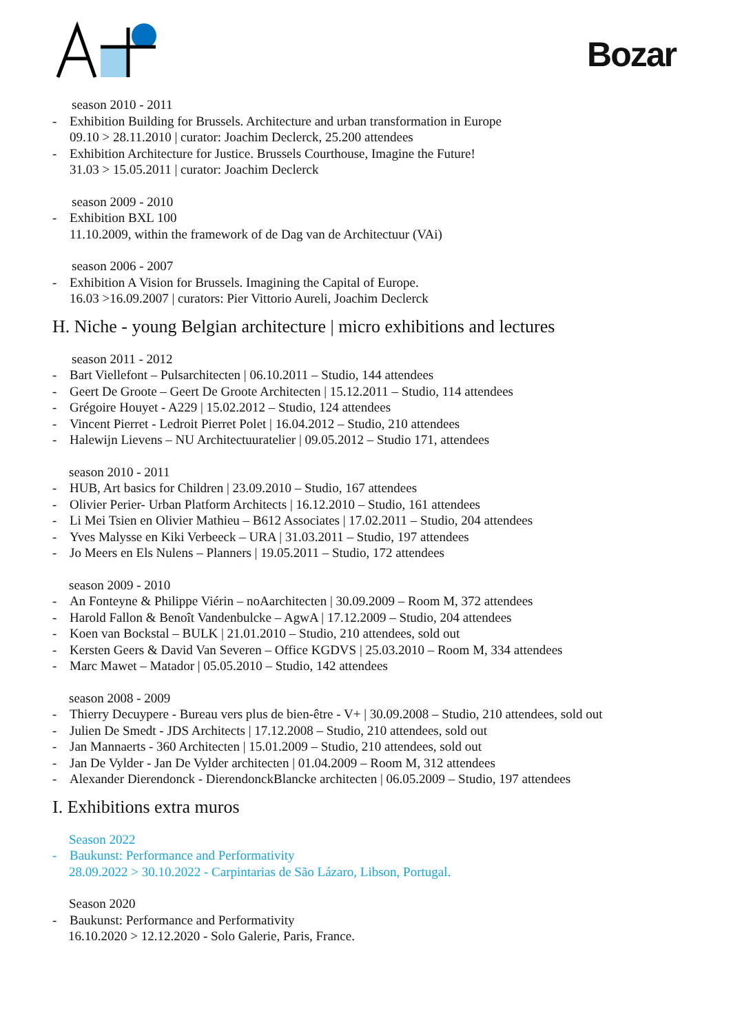Bozar
season 2010 - 2011
- Exhibition Building for Brussels. Architecture and urban transformation in Europe
09.10 > 28.11.2010 | curator: Joachim Declerck, 25.200 attendees
- Exhibition Architecture for Justice. Brussels Courthouse, Imagine the Future!
31.03 > 15.05.2011 | curator: Joachim Declerck
season 2009 - 2010
- Exhibition BXL 100
11.10.2009, within the framework of de Dag van de Architectuur (VAi)
season 2006 - 2007
- Exhibition A Vision for Brussels. Imagining the Capital of Europe.
16.03 >16.09.2007 | curators: Pier Vittorio Aureli, Joachim Declerck
H. Niche - young Belgian architecture | micro exhibitions and lectures
season 2011 - 2012
- Bart Viellefont – Pulsarchitecten | 06.10.2011 – Studio, 144 attendees
- Geert De Groote – Geert De Groote Architecten | 15.12.2011 – Studio, 114 attendees
- Grégoire Houyet - A229 | 15.02.2012 – Studio, 124 attendees
- Vincent Pierret - Ledroit Pierret Polet | 16.04.2012 – Studio, 210 attendees
- Halewijn Lievens – NU Architectuuratelier | 09.05.2012 – Studio 171, attendees
season 2010 - 2011
- HUB, Art basics for Children | 23.09.2010 – Studio, 167 attendees
- Olivier Perier- Urban Platform Architects | 16.12.2010 – Studio, 161 attendees
- Li Mei Tsien en Olivier Mathieu – B612 Associates | 17.02.2011 – Studio, 204 attendees
- Yves Malysse en Kiki Verbeeck – URA | 31.03.2011 – Studio, 197 attendees
- Jo Meers en Els Nulens – Planners | 19.05.2011 – Studio, 172 attendees
season 2009 - 2010
- An Fonteyne & Philippe Viérin – noAarchitecten | 30.09.2009 – Room M, 372 attendees
- Harold Fallon & Benoît Vandenbulcke – AgwA | 17.12.2009 – Studio, 204 attendees
- Koen van Bockstal – BULK | 21.01.2010 – Studio, 210 attendees, sold out
- Kersten Geers & David Van Severen – Office KGDVS | 25.03.2010 – Room M, 334 attendees
- Marc Mawet – Matador | 05.05.2010 – Studio, 142 attendees
season 2008 - 2009
- Thierry Decuypere - Bureau vers plus de bien-être - V+ | 30.09.2008 – Studio, 210 attendees, sold out
- Julien De Smedt - JDS Architects | 17.12.2008 – Studio, 210 attendees, sold out
- Jan Mannaerts - 360 Architecten | 15.01.2009 – Studio, 210 attendees, sold out
- Jan De Vylder - Jan De Vylder architecten | 01.04.2009 – Room M, 312 attendees
- Alexander Dierendonck - DierendonckBlancke architecten | 06.05.2009 – Studio, 197 attendees
I. Exhibitions extra muros
Season 2022
- Baukunst: Performance and Performativity
28.09.2022 > 30.10.2022 - Carpintarias de São Lázaro, Libson, Portugal.
Season 2020
- Baukunst: Performance and Performativity
16.10.2020 > 12.12.2020 - Solo Galerie, Paris, France.